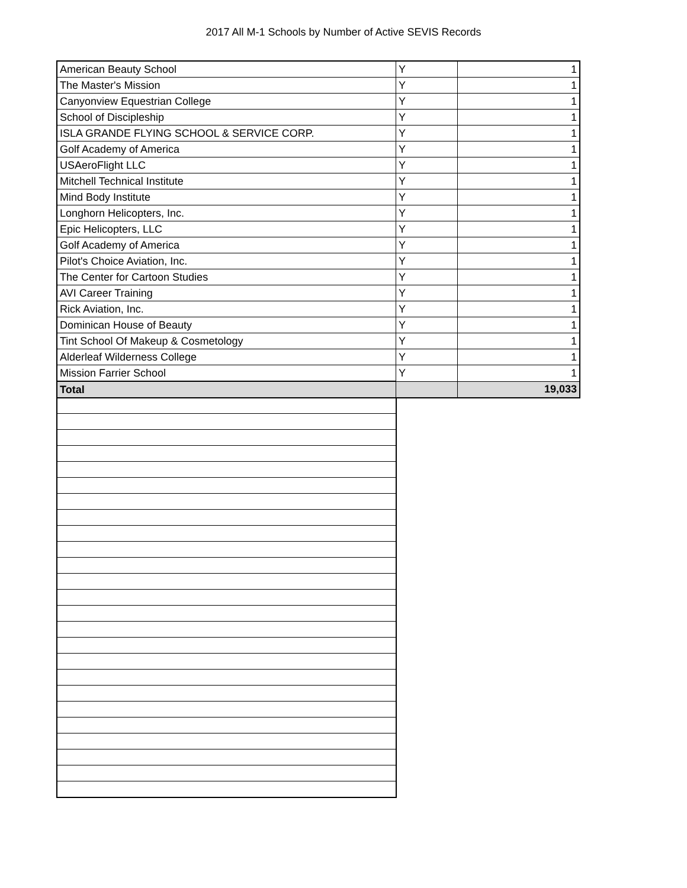2017 All M-1 Schools by Number of Active SEVIS Records
| American Beauty School | Y | 1 |
| The Master's Mission | Y | 1 |
| Canyonview Equestrian College | Y | 1 |
| School of Discipleship | Y | 1 |
| ISLA GRANDE FLYING SCHOOL & SERVICE CORP. | Y | 1 |
| Golf Academy of America | Y | 1 |
| USAeroFlight LLC | Y | 1 |
| Mitchell Technical Institute | Y | 1 |
| Mind Body Institute | Y | 1 |
| Longhorn Helicopters, Inc. | Y | 1 |
| Epic Helicopters, LLC | Y | 1 |
| Golf Academy of America | Y | 1 |
| Pilot's Choice Aviation, Inc. | Y | 1 |
| The Center for Cartoon Studies | Y | 1 |
| AVI Career Training | Y | 1 |
| Rick Aviation, Inc. | Y | 1 |
| Dominican House of Beauty | Y | 1 |
| Tint School Of Makeup & Cosmetology | Y | 1 |
| Alderleaf Wilderness College | Y | 1 |
| Mission Farrier School | Y | 1 |
| Total | | 19,033 |